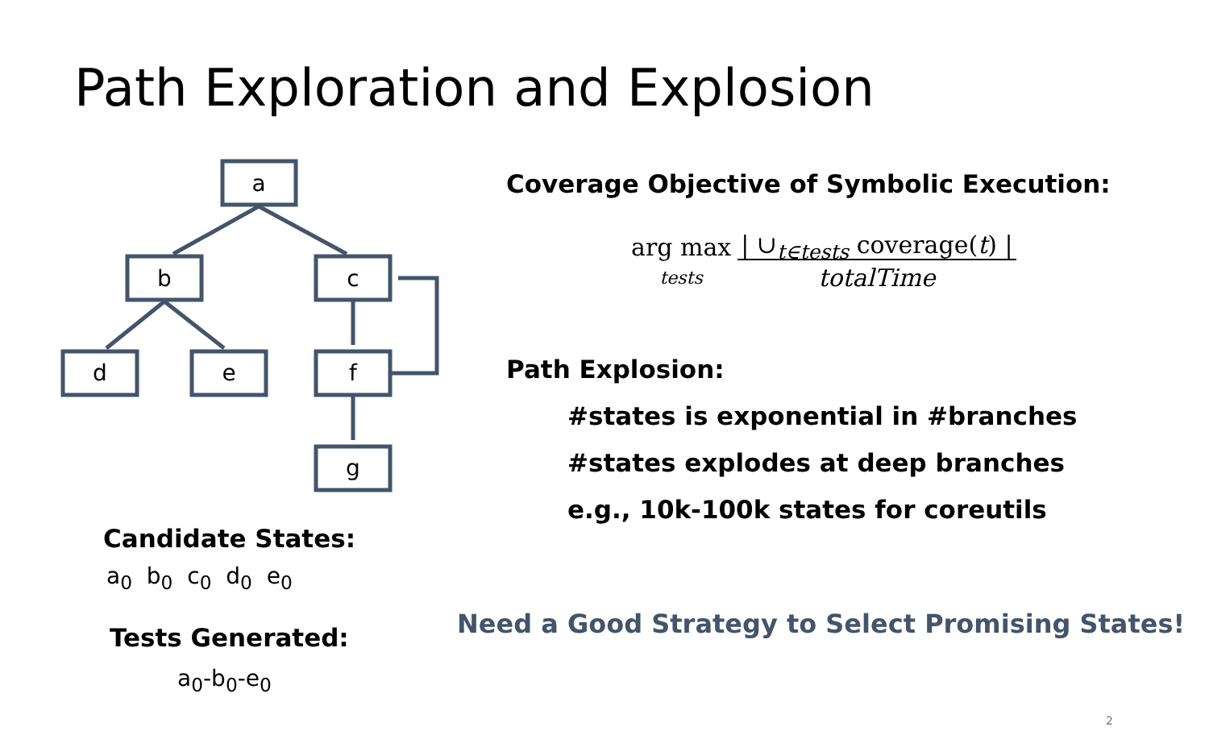Path Exploration and Explosion
a
b
c
d
e
f
g
Candidate States:
a<sub>0</sub> b<sub>0</sub> c<sub>0</sub> d<sub>0</sub> e<sub>0</sub>
Tests Generated:
a<sub>0</sub>-b<sub>0</sub>-e<sub>0</sub>
Coverage Objective of Symbolic Execution:
arg max
tests | ∪<sub>t∈tests</sub> coverage(t) |
totalTime
Path Explosion:
#states is exponential in #branches
#states explodes at deep branches
e.g., 10k-100k states for coreutils
Need a Good Strategy to Select Promising States!
2